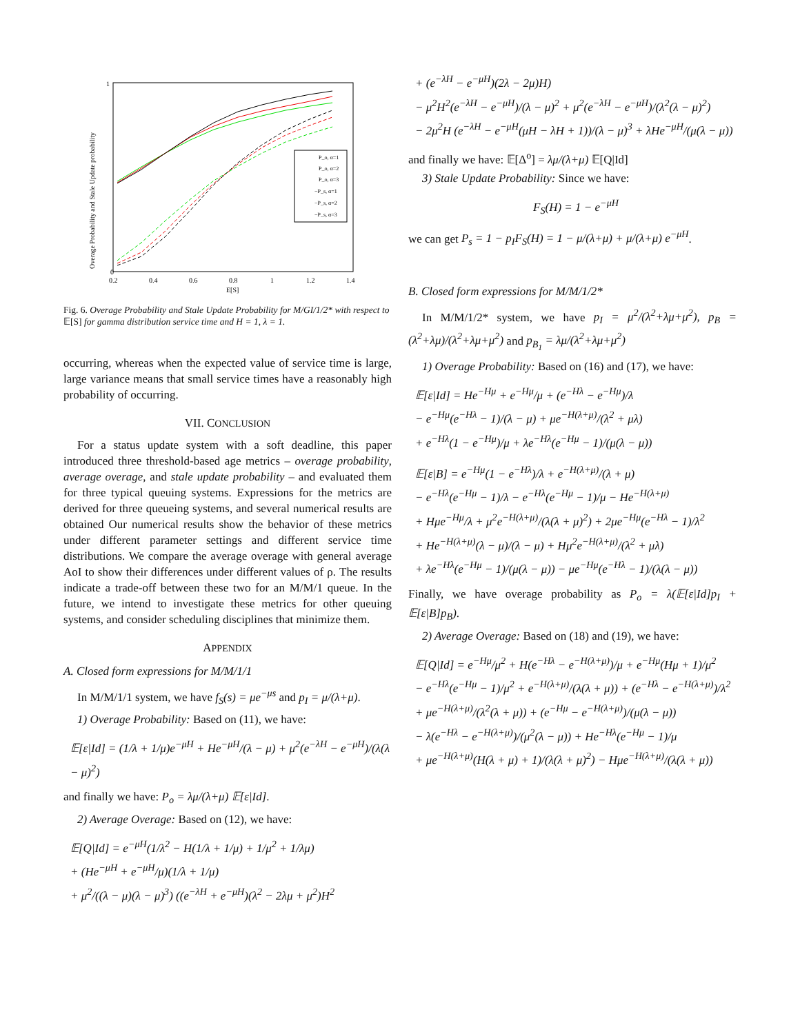Overage Probability and Stale Update probability
0
1
0.2
0.4
0.6
0.8
1
1.2
1.4
E[S]
P_o, α=1
P_o, α=2
P_o, α=3
−P_s, α=1
−P_s, α=2
−P_s, α=3
Fig. 6. Overage Probability and Stale Update Probability for M/GI/1/2* with respect to 𝔼[S] for gamma distribution service time and H = 1, λ = 1.
occurring, whereas when the expected value of service time is large, large variance means that small service times have a reasonably high probability of occurring.
VII. CONCLUSION
For a status update system with a soft deadline, this paper introduced three threshold-based age metrics – overage probability, average overage, and stale update probability – and evaluated them for three typical queuing systems. Expressions for the metrics are derived for three queueing systems, and several numerical results are obtained Our numerical results show the behavior of these metrics under different parameter settings and different service time distributions. We compare the average overage with general average AoI to show their differences under different values of ρ. The results indicate a trade-off between these two for an M/M/1 queue. In the future, we intend to investigate these metrics for other queuing systems, and consider scheduling disciplines that minimize them.
APPENDIX
A. Closed form expressions for M/M/1/1
In M/M/1/1 system, we have f<sub>S</sub>(s) = μe<sup>−μs</sup> and p<sub>I</sub> = μ/(λ+μ).
1) Overage Probability: Based on (11), we have:
𝔼[ε|Id] = (1/λ + 1/μ)e<sup>−μH</sup> + He<sup>−μH</sup>/(λ − μ) + μ<sup>2</sup>(e<sup>−λH</sup> − e<sup>−μH</sup>)/(λ(λ − μ)<sup>2</sup>)
and finally we have: P<sub>o</sub> = λμ/(λ+μ) 𝔼[ε|Id].
2) Average Overage: Based on (12), we have:
𝔼[Q|Id] = e<sup>−μH</sup>(1/λ<sup>2</sup> − H(1/λ + 1/μ) + 1/μ<sup>2</sup> + 1/λμ)
+ (He<sup>−μH</sup> + e<sup>−μH</sup>/μ)(1/λ + 1/μ)
+ μ<sup>2</sup>/((λ − μ)(λ − μ)<sup>3</sup>) ((e<sup>−λH</sup> + e<sup>−μH</sup>)(λ<sup>2</sup> − 2λμ + μ<sup>2</sup>)H<sup>2</sup>
+ (e<sup>−λH</sup> − e<sup>−μH</sup>)(2λ − 2μ)H)
− μ<sup>2</sup>H<sup>2</sup>(e<sup>−λH</sup> − e<sup>−μH</sup>)/(λ − μ)<sup>2</sup> + μ<sup>2</sup>(e<sup>−λH</sup> − e<sup>−μH</sup>)/(λ<sup>2</sup>(λ − μ)<sup>2</sup>)
− 2μ<sup>2</sup>H (e<sup>−λH</sup> − e<sup>−μH</sup>(μH − λH + 1))/(λ − μ)<sup>3</sup> + λHe<sup>−μH</sup>/(μ(λ − μ))
and finally we have: 𝔼[Δ<sup>o</sup>] = λμ/(λ+μ) 𝔼[Q|Id]
3) Stale Update Probability: Since we have:
F<sub>S</sub>(H) = 1 − e<sup>−μH</sup>
we can get P<sub>s</sub> = 1 − p<sub>I</sub>F<sub>S</sub>(H) = 1 − μ/(λ+μ) + μ/(λ+μ) e<sup>−μH</sup>.
B. Closed form expressions for M/M/1/2*
In M/M/1/2* system, we have p<sub>I</sub> = μ<sup>2</sup>/(λ<sup>2</sup>+λμ+μ<sup>2</sup>), p<sub>B</sub> = (λ<sup>2</sup>+λμ)/(λ<sup>2</sup>+λμ+μ<sup>2</sup>) and p<sub>B<sub>1</sub></sub> = λμ/(λ<sup>2</sup>+λμ+μ<sup>2</sup>)
1) Overage Probability: Based on (16) and (17), we have:
𝔼[ε|Id] = He<sup>−Hμ</sup> + e<sup>−Hμ</sup>/μ + (e<sup>−Hλ</sup> − e<sup>−Hμ</sup>)/λ
− e<sup>−Hμ</sup>(e<sup>−Hλ</sup> − 1)/(λ − μ) + μe<sup>−H(λ+μ)</sup>/(λ<sup>2</sup> + μλ)
+ e<sup>−Hλ</sup>(1 − e<sup>−Hμ</sup>)/μ + λe<sup>−Hλ</sup>(e<sup>−Hμ</sup> − 1)/(μ(λ − μ))
𝔼[ε|B] = e<sup>−Hμ</sup>(1 − e<sup>−Hλ</sup>)/λ + e<sup>−H(λ+μ)</sup>/(λ + μ)
− e<sup>−Hλ</sup>(e<sup>−Hμ</sup> − 1)/λ − e<sup>−Hλ</sup>(e<sup>−Hμ</sup> − 1)/μ − He<sup>−H(λ+μ)</sup>
+ Hμe<sup>−Hμ</sup>/λ + μ<sup>2</sup>e<sup>−H(λ+μ)</sup>/(λ(λ + μ)<sup>2</sup>) + 2μe<sup>−Hμ</sup>(e<sup>−Hλ</sup> − 1)/λ<sup>2</sup>
+ He<sup>−H(λ+μ)</sup>(λ − μ)/(λ − μ) + Hμ<sup>2</sup>e<sup>−H(λ+μ)</sup>/(λ<sup>2</sup> + μλ)
+ λe<sup>−Hλ</sup>(e<sup>−Hμ</sup> − 1)/(μ(λ − μ)) − μe<sup>−Hμ</sup>(e<sup>−Hλ</sup> − 1)/(λ(λ − μ))
Finally, we have overage probability as P<sub>o</sub> = λ(𝔼[ε|Id]p<sub>I</sub> + 𝔼[ε|B]p<sub>B</sub>).
2) Average Overage: Based on (18) and (19), we have:
𝔼[Q|Id] = e<sup>−Hμ</sup>/μ<sup>2</sup> + H(e<sup>−Hλ</sup> − e<sup>−H(λ+μ)</sup>)/μ + e<sup>−Hμ</sup>(Hμ + 1)/μ<sup>2</sup>
− e<sup>−Hλ</sup>(e<sup>−Hμ</sup> − 1)/μ<sup>2</sup> + e<sup>−H(λ+μ)</sup>/(λ(λ + μ)) + (e<sup>−Hλ</sup> − e<sup>−H(λ+μ)</sup>)/λ<sup>2</sup>
+ μe<sup>−H(λ+μ)</sup>/(λ<sup>2</sup>(λ + μ)) + (e<sup>−Hμ</sup> − e<sup>−H(λ+μ)</sup>)/(μ(λ − μ))
− λ(e<sup>−Hλ</sup> − e<sup>−H(λ+μ)</sup>)/(μ<sup>2</sup>(λ − μ)) + He<sup>−Hλ</sup>(e<sup>−Hμ</sup> − 1)/μ
+ μe<sup>−H(λ+μ)</sup>(H(λ + μ) + 1)/(λ(λ + μ)<sup>2</sup>) − Hμe<sup>−H(λ+μ)</sup>/(λ(λ + μ))